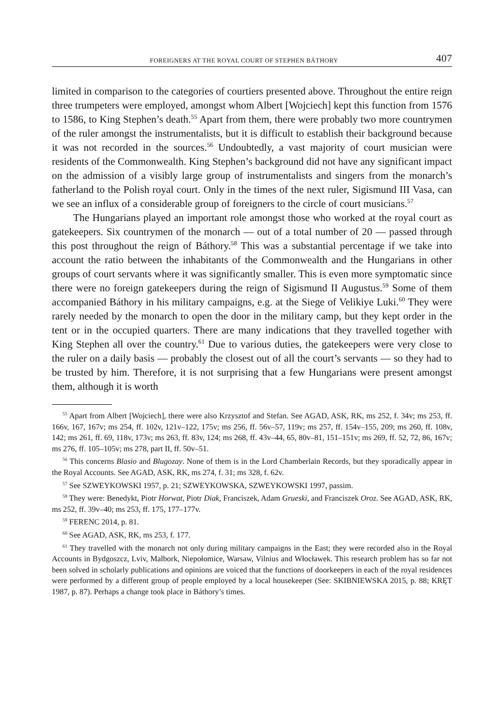FOREIGNERS AT THE ROYAL COURT OF STEPHEN BÁTHORY 407
limited in comparison to the categories of courtiers presented above. Throughout the entire reign three trumpeters were employed, amongst whom Albert [Wojciech] kept this function from 1576 to 1586, to King Stephen’s death.<sup>55</sup> Apart from them, there were probably two more countrymen of the ruler amongst the instrumentalists, but it is difficult to establish their background because it was not recorded in the sources.<sup>56</sup> Undoubtedly, a vast majority of court musician were residents of the Commonwealth. King Stephen’s background did not have any significant impact on the admission of a visibly large group of instrumentalists and singers from the monarch’s fatherland to the Polish royal court. Only in the times of the next ruler, Sigismund III Vasa, can we see an influx of a considerable group of foreigners to the circle of court musicians.<sup>57</sup>
The Hungarians played an important role amongst those who worked at the royal court as gatekeepers. Six countrymen of the monarch — out of a total number of 20 — passed through this post throughout the reign of Báthory.<sup>58</sup> This was a substantial percentage if we take into account the ratio between the inhabitants of the Commonwealth and the Hungarians in other groups of court servants where it was significantly smaller. This is even more symptomatic since there were no foreign gatekeepers during the reign of Sigismund II Augustus.<sup>59</sup> Some of them accompanied Báthory in his military campaigns, e.g. at the Siege of Velikiye Luki.<sup>60</sup> They were rarely needed by the monarch to open the door in the military camp, but they kept order in the tent or in the occupied quarters. There are many indications that they travelled together with King Stephen all over the country.<sup>61</sup> Due to various duties, the gatekeepers were very close to the ruler on a daily basis — probably the closest out of all the court’s servants — so they had to be trusted by him. Therefore, it is not surprising that a few Hungarians were present amongst them, although it is worth
<sup>55</sup> Apart from Albert [Wojciech], there were also Krzysztof and Stefan. See AGAD, ASK, RK, ms 252, f. 34v; ms 253, ff. 166v, 167, 167v; ms 254, ff. 102v, 121v–122, 175v; ms 256, ff. 56v–57, 119v; ms 257, ff. 154v–155, 209; ms 260, ff. 108v, 142; ms 261, ff. 69, 118v, 173v; ms 263, ff. 83v, 124; ms 268, ff. 43v–44, 65, 80v–81, 151–151v; ms 269, ff. 52, 72, 86, 167v; ms 276, ff. 105–105v; ms 278, part II, ff. 50v–51.
<sup>56</sup> This concerns Blasio and Blugozay. None of them is in the Lord Chamberlain Records, but they sporadically appear in the Royal Accounts. See AGAD, ASK, RK, ms 274, f. 31; ms 328, f. 62v.
<sup>57</sup> See SZWEYKOWSKI 1957, p. 21; SZWEYKOWSKA, SZWEYKOWSKI 1997, passim.
<sup>58</sup> They were: Benedykt, Piotr Horwat, Piotr Diak, Franciszek, Adam Grueski, and Franciszek Oroz. See AGAD, ASK, RK, ms 252, ff. 39v–40; ms 253, ff. 175, 177–177v.
<sup>59</sup> FERENC 2014, p. 81.
<sup>60</sup> See AGAD, ASK, RK, ms 253, f. 177.
<sup>61</sup> They travelled with the monarch not only during military campaigns in the East; they were recorded also in the Royal Accounts in Bydgoszcz, Lviv, Malbork, Niepołomice, Warsaw, Vilnius and Włocławek. This research problem has so far not been solved in scholarly publications and opinions are voiced that the functions of doorkeepers in each of the royal residences were performed by a different group of people employed by a local housekeeper (See: SKIBNIEWSKA 2015, p. 88; KRĘT 1987, p. 87). Perhaps a change took place in Báthory’s times.